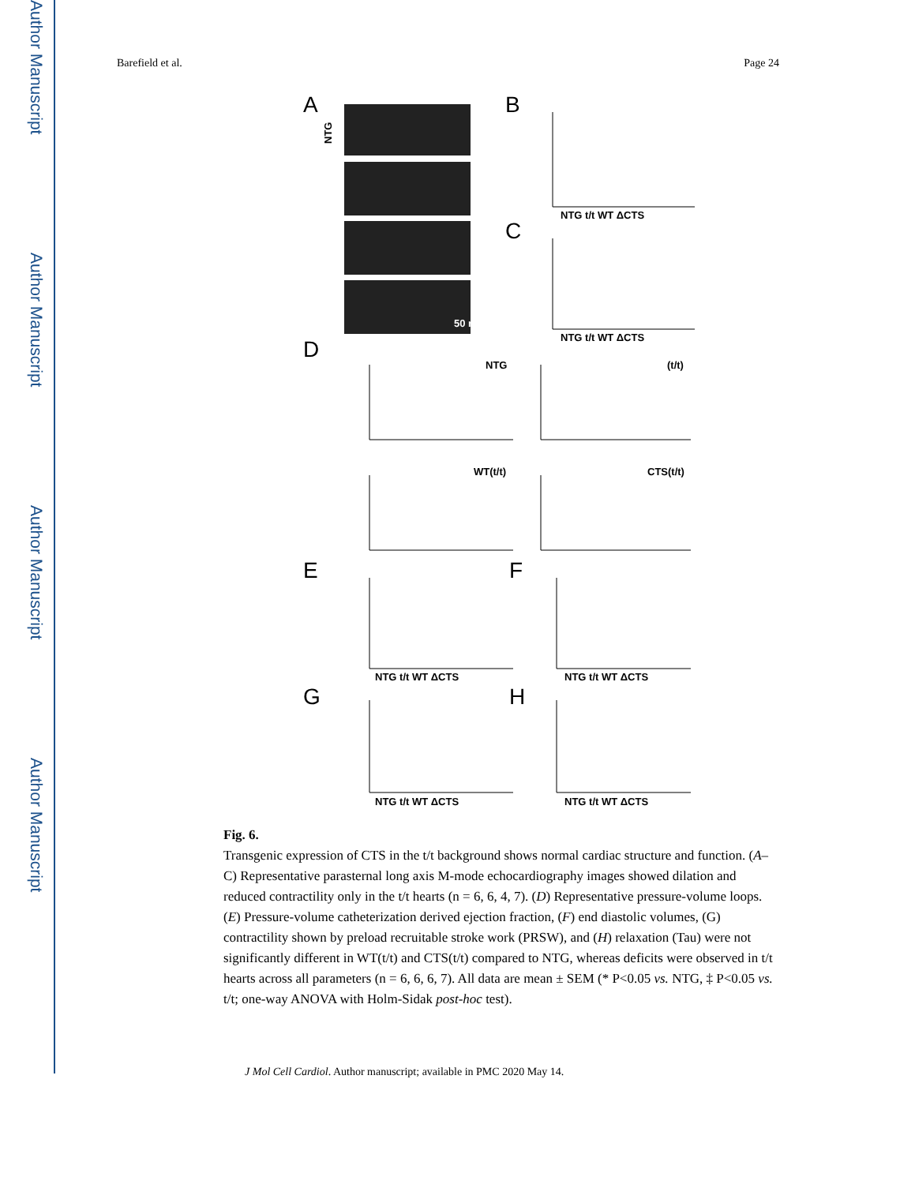Author Manuscript
Author Manuscript
Author Manuscript
Author Manuscript
Barefield et al. Page 24
A
NTG
50 ms
B
C
D
E
F
G
H
NTG
(t/t)
WT(t/t)
CTS(t/t)
NTG t/t WT ΔCTS
NTG t/t WT ΔCTS
NTG t/t WT ΔCTS
NTG t/t WT ΔCTS
NTG t/t WT ΔCTS
NTG t/t WT ΔCTS
Fig. 6.
Transgenic expression of CTS in the t/t background shows normal cardiac structure and function. (A–C) Representative parasternal long axis M-mode echocardiography images showed dilation and reduced contractility only in the t/t hearts (n = 6, 6, 4, 7). (D) Representative pressure-volume loops. (E) Pressure-volume catheterization derived ejection fraction, (F) end diastolic volumes, (G) contractility shown by preload recruitable stroke work (PRSW), and (H) relaxation (Tau) were not significantly different in WT(t/t) and CTS(t/t) compared to NTG, whereas deficits were observed in t/t hearts across all parameters (n = 6, 6, 6, 7). All data are mean ± SEM (* P<0.05 vs. NTG, ‡ P<0.05 vs. t/t; one-way ANOVA with Holm-Sidak post-hoc test).
J Mol Cell Cardiol. Author manuscript; available in PMC 2020 May 14.